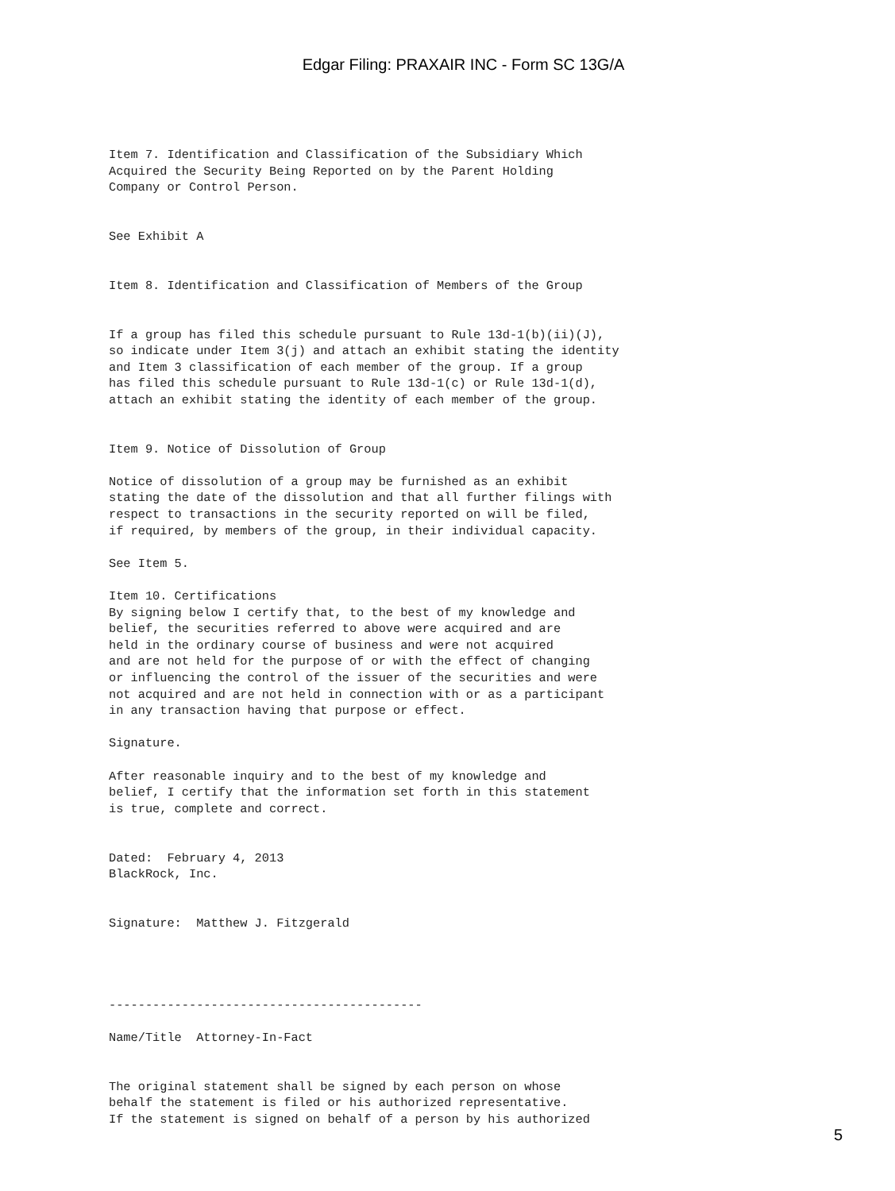Edgar Filing: PRAXAIR INC - Form SC 13G/A
Item 7. Identification and Classification of the Subsidiary Which
Acquired the Security Being Reported on by the Parent Holding
Company or Control Person.


See Exhibit A


Item 8. Identification and Classification of Members of the Group


If a group has filed this schedule pursuant to Rule 13d-1(b)(ii)(J),
so indicate under Item 3(j) and attach an exhibit stating the identity
and Item 3 classification of each member of the group. If a group
has filed this schedule pursuant to Rule 13d-1(c) or Rule 13d-1(d),
attach an exhibit stating the identity of each member of the group.


Item 9. Notice of Dissolution of Group

Notice of dissolution of a group may be furnished as an exhibit
stating the date of the dissolution and that all further filings with
respect to transactions in the security reported on will be filed,
if required, by members of the group, in their individual capacity.

See Item 5.

Item 10. Certifications
By signing below I certify that, to the best of my knowledge and
belief, the securities referred to above were acquired and are
held in the ordinary course of business and were not acquired
and are not held for the purpose of or with the effect of changing
or influencing the control of the issuer of the securities and were
not acquired and are not held in connection with or as a participant
in any transaction having that purpose or effect.

Signature.

After reasonable inquiry and to the best of my knowledge and
belief, I certify that the information set forth in this statement
is true, complete and correct.


Dated:  February 4, 2013
BlackRock, Inc.


Signature:  Matthew J. Fitzgerald




-------------------------------------------

Name/Title  Attorney-In-Fact


The original statement shall be signed by each person on whose
behalf the statement is filed or his authorized representative.
If the statement is signed on behalf of a person by his authorized
5